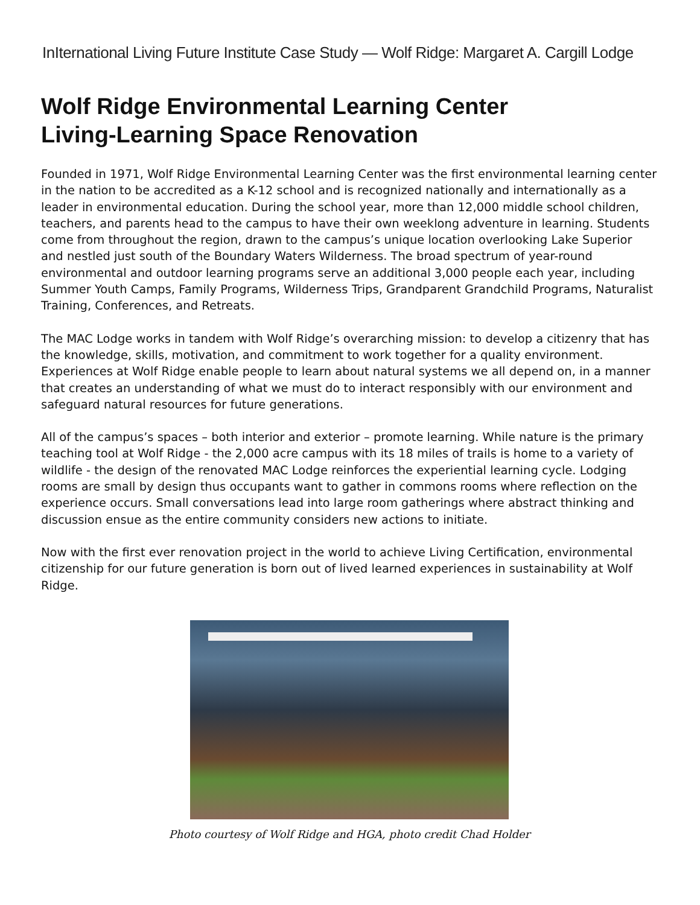InIternational Living Future Institute Case Study — Wolf Ridge: Margaret A. Cargill Lodge
Wolf Ridge Environmental Learning Center
Living-Learning Space Renovation
Founded in 1971, Wolf Ridge Environmental Learning Center was the first environmental learning center in the nation to be accredited as a K-12 school and is recognized nationally and internationally as a leader in environmental education. During the school year, more than 12,000 middle school children, teachers, and parents head to the campus to have their own weeklong adventure in learning. Students come from throughout the region, drawn to the campus’s unique location overlooking Lake Superior and nestled just south of the Boundary Waters Wilderness. The broad spectrum of year-round environmental and outdoor learning programs serve an additional 3,000 people each year, including Summer Youth Camps, Family Programs, Wilderness Trips, Grandparent Grandchild Programs, Naturalist Training, Conferences, and Retreats.
The MAC Lodge works in tandem with Wolf Ridge’s overarching mission: to develop a citizenry that has the knowledge, skills, motivation, and commitment to work together for a quality environment. Experiences at Wolf Ridge enable people to learn about natural systems we all depend on, in a manner that creates an understanding of what we must do to interact responsibly with our environment and safeguard natural resources for future generations.
All of the campus’s spaces – both interior and exterior – promote learning. While nature is the primary teaching tool at Wolf Ridge - the 2,000 acre campus with its 18 miles of trails is home to a variety of wildlife - the design of the renovated MAC Lodge reinforces the experiential learning cycle. Lodging rooms are small by design thus occupants want to gather in commons rooms where reflection on the experience occurs. Small conversations lead into large room gatherings where abstract thinking and discussion ensue as the entire community considers new actions to initiate.
Now with the first ever renovation project in the world to achieve Living Certification, environmental citizenship for our future generation is born out of lived learned experiences in sustainability at Wolf Ridge.
Photo courtesy of Wolf Ridge and HGA, photo credit Chad Holder